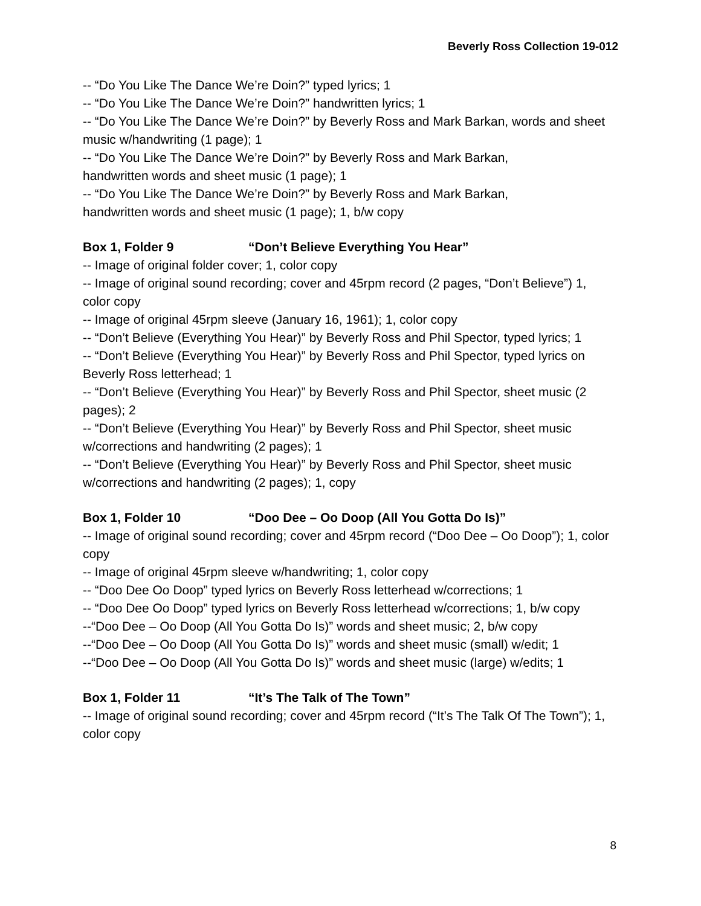Beverly Ross Collection 19-012
-- “Do You Like The Dance We’re Doin?” typed lyrics; 1
-- “Do You Like The Dance We’re Doin?” handwritten lyrics; 1
-- “Do You Like The Dance We’re Doin?” by Beverly Ross and Mark Barkan, words and sheet music w/handwriting (1 page); 1
-- “Do You Like The Dance We’re Doin?” by Beverly Ross and Mark Barkan,
handwritten words and sheet music (1 page); 1
-- “Do You Like The Dance We’re Doin?” by Beverly Ross and Mark Barkan,
handwritten words and sheet music (1 page); 1, b/w copy
Box 1, Folder 9 “Don’t Believe Everything You Hear”
-- Image of original folder cover; 1, color copy
-- Image of original sound recording; cover and 45rpm record (2 pages, “Don’t Believe”) 1, color copy
-- Image of original 45rpm sleeve (January 16, 1961); 1, color copy
-- “Don’t Believe (Everything You Hear)” by Beverly Ross and Phil Spector, typed lyrics; 1
-- “Don’t Believe (Everything You Hear)” by Beverly Ross and Phil Spector, typed lyrics on Beverly Ross letterhead; 1
-- “Don’t Believe (Everything You Hear)” by Beverly Ross and Phil Spector, sheet music (2 pages); 2
-- “Don’t Believe (Everything You Hear)” by Beverly Ross and Phil Spector, sheet music w/corrections and handwriting (2 pages); 1
-- “Don’t Believe (Everything You Hear)” by Beverly Ross and Phil Spector, sheet music w/corrections and handwriting (2 pages); 1, copy
Box 1, Folder 10 “Doo Dee – Oo Doop (All You Gotta Do Is)”
-- Image of original sound recording; cover and 45rpm record (“Doo Dee – Oo Doop”); 1, color copy
-- Image of original 45rpm sleeve w/handwriting; 1, color copy
-- “Doo Dee Oo Doop” typed lyrics on Beverly Ross letterhead w/corrections; 1
-- “Doo Dee Oo Doop” typed lyrics on Beverly Ross letterhead w/corrections; 1, b/w copy
--“Doo Dee – Oo Doop (All You Gotta Do Is)” words and sheet music; 2, b/w copy
--“Doo Dee – Oo Doop (All You Gotta Do Is)” words and sheet music (small) w/edit; 1
--“Doo Dee – Oo Doop (All You Gotta Do Is)” words and sheet music (large) w/edits; 1
Box 1, Folder 11 “It’s The Talk of The Town”
-- Image of original sound recording; cover and 45rpm record (“It’s The Talk Of The Town”); 1, color copy
8